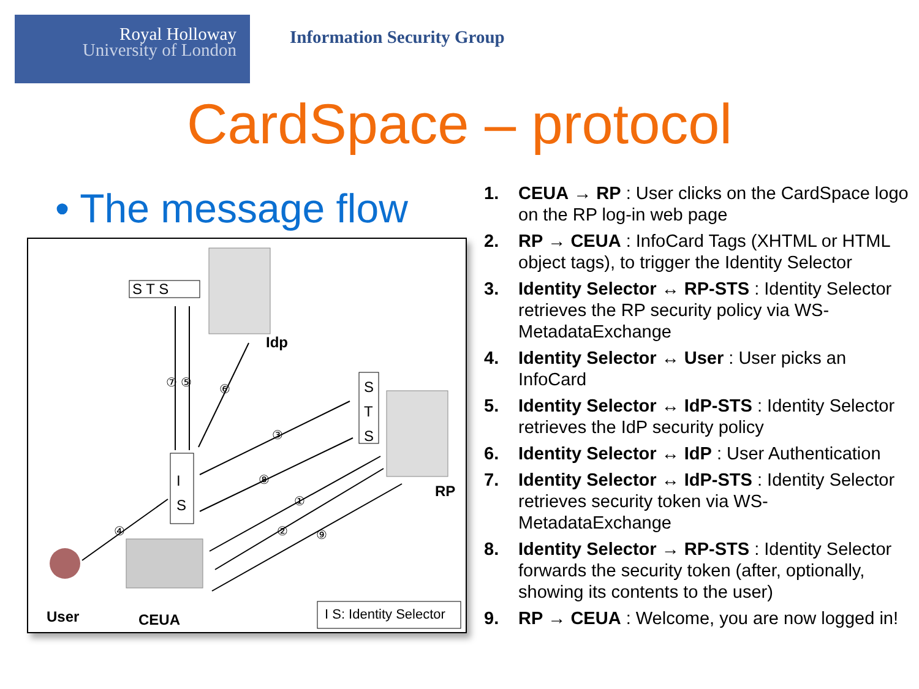Royal Holloway
University of London
Information Security Group
CardSpace – protocol
• The message flow
S T S
Idp
S
T
S
RP
I
S
User CEUA I S: Identity Selector
⑦ ⑤ ⑥
③
⑧
①
② ⑨ ④
1. CEUA → RP : User clicks on the CardSpace logo on the RP log-in web page
2. RP → CEUA : InfoCard Tags (XHTML or HTML object tags), to trigger the Identity Selector
3. Identity Selector ↔ RP-STS : Identity Selector retrieves the RP security policy via WS-MetadataExchange
4. Identity Selector ↔ User : User picks an InfoCard
5. Identity Selector ↔ IdP-STS : Identity Selector retrieves the IdP security policy
6. Identity Selector ↔ IdP : User Authentication
7. Identity Selector ↔ IdP-STS : Identity Selector retrieves security token via WS-MetadataExchange
8. Identity Selector → RP-STS : Identity Selector forwards the security token (after, optionally, showing its contents to the user)
9. RP → CEUA : Welcome, you are now logged in!